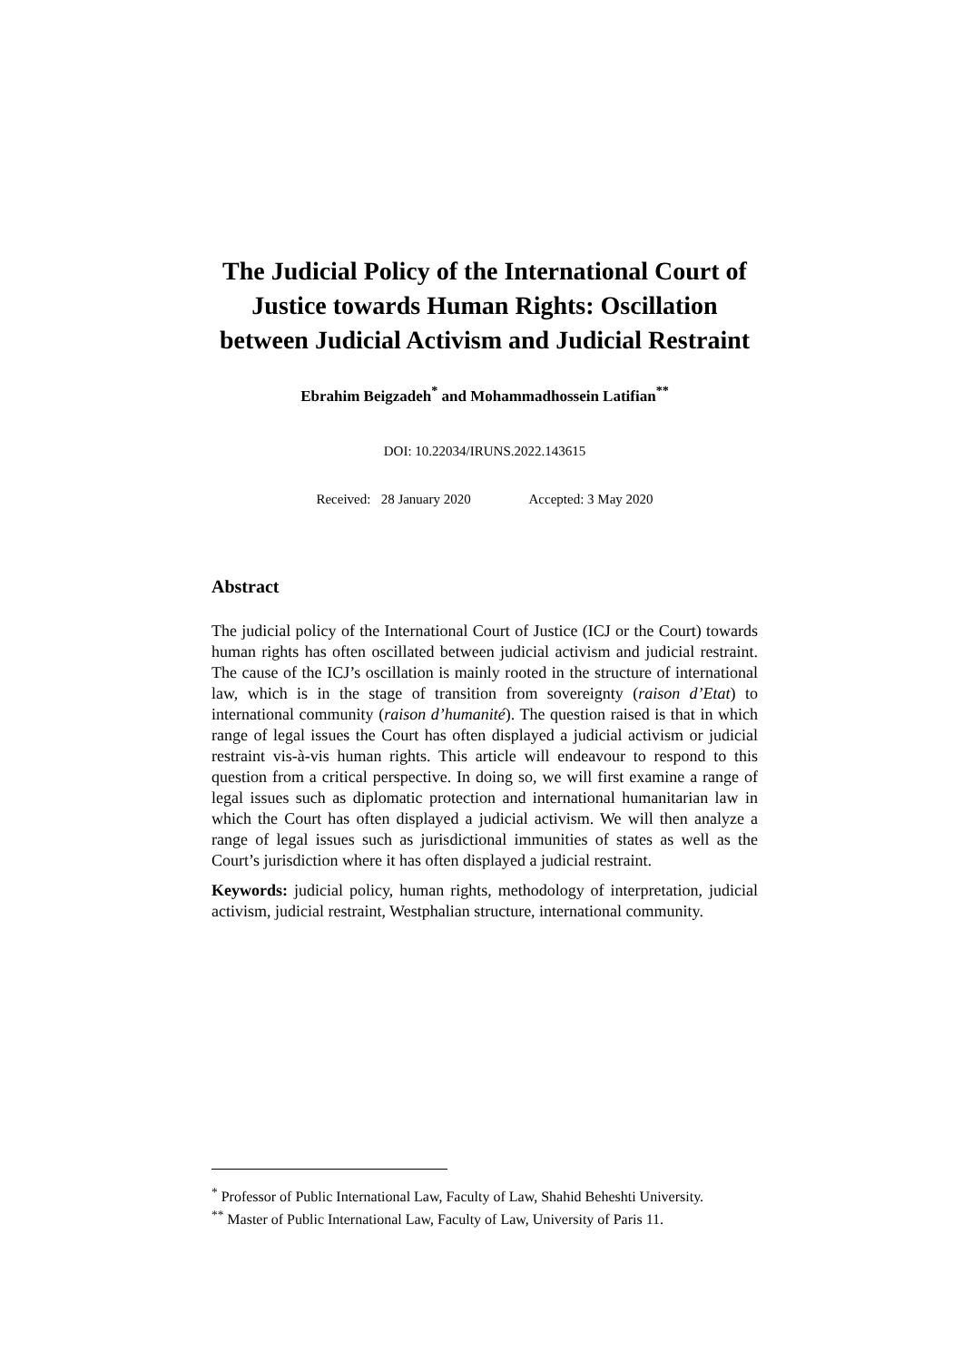The Judicial Policy of the International Court of Justice towards Human Rights: Oscillation between Judicial Activism and Judicial Restraint
Ebrahim Beigzadeh<sup>*</sup> and Mohammadhossein Latifian<sup>**</sup>
DOI: 10.22034/IRUNS.2022.143615
Received: 28 January 2020 Accepted: 3 May 2020
Abstract
The judicial policy of the International Court of Justice (ICJ or the Court) towards human rights has often oscillated between judicial activism and judicial restraint. The cause of the ICJ’s oscillation is mainly rooted in the structure of international law, which is in the stage of transition from sovereignty (raison d’Etat) to international community (raison d’humanité). The question raised is that in which range of legal issues the Court has often displayed a judicial activism or judicial restraint vis-à-vis human rights. This article will endeavour to respond to this question from a critical perspective. In doing so, we will first examine a range of legal issues such as diplomatic protection and international humanitarian law in which the Court has often displayed a judicial activism. We will then analyze a range of legal issues such as jurisdictional immunities of states as well as the Court’s jurisdiction where it has often displayed a judicial restraint.
Keywords: judicial policy, human rights, methodology of interpretation, judicial activism, judicial restraint, Westphalian structure, international community.
<sup>*</sup> Professor of Public International Law, Faculty of Law, Shahid Beheshti University.
<sup>**</sup> Master of Public International Law, Faculty of Law, University of Paris 11.